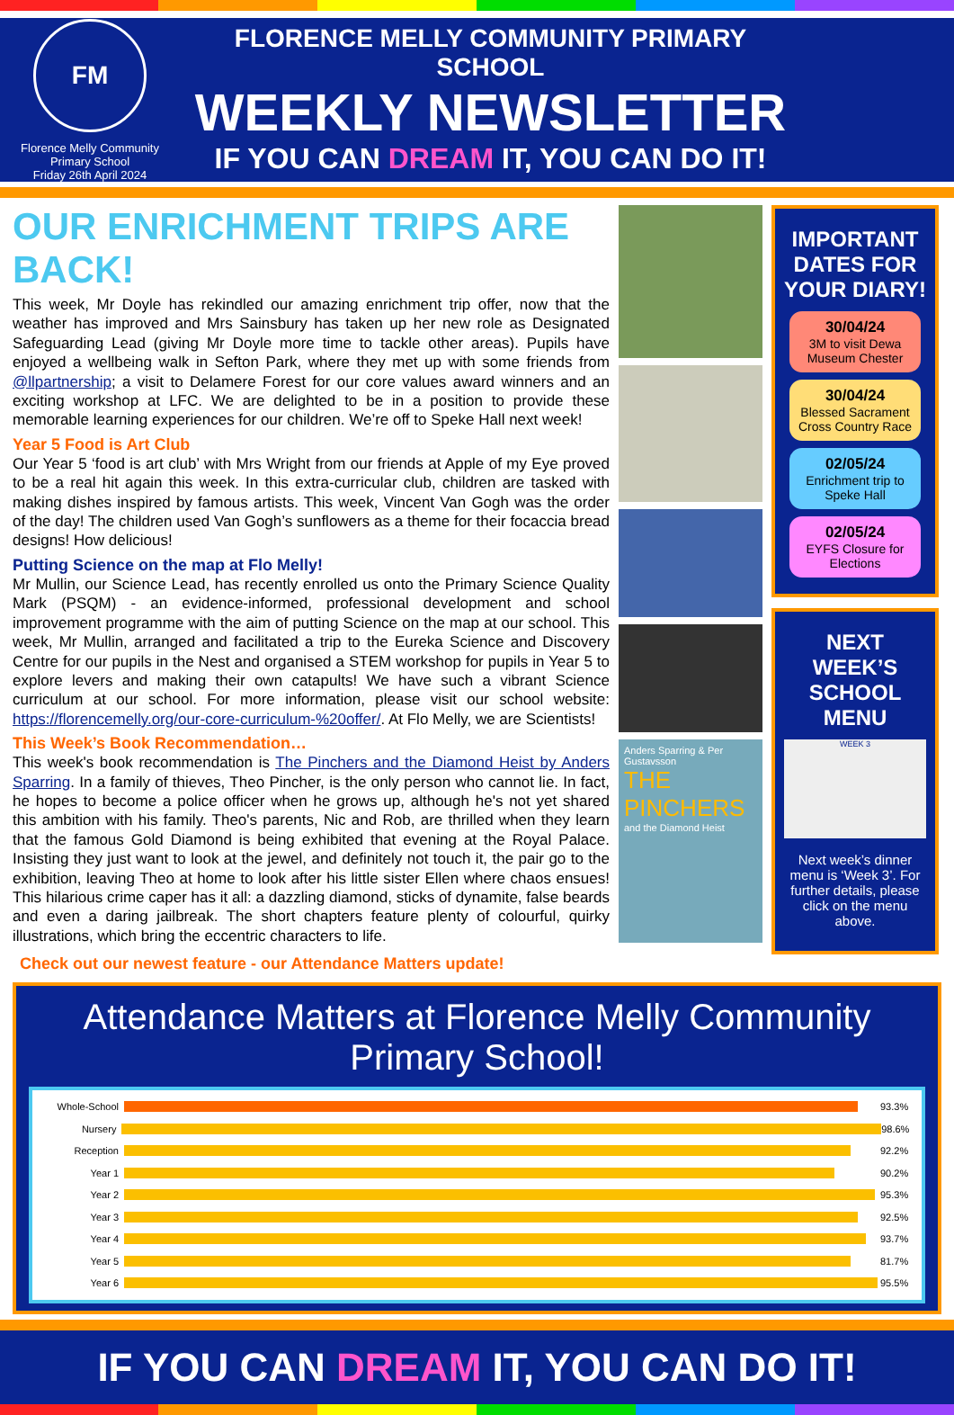FM
Florence Melly Community Primary School
Friday 26th April 2024
FLOREN​CE MELLY COMMUNITY PRIMARY SCHOOL
WEEKLY NEWSLETTER
IF YOU CAN DREAM IT, YOU CAN DO IT!
OUR ENRICHMENT TRIPS ARE BACK!
This week, Mr Doyle has rekindled our amazing enrichment trip offer, now that the weather has improved and Mrs Sainsbury has taken up her new role as Designated Safeguarding Lead (giving Mr Doyle more time to tackle other areas). Pupils have enjoyed a wellbeing walk in Sefton Park, where they met up with some friends from @llpartnership; a visit to Delamere Forest for our core values award winners and an exciting workshop at LFC. We are delighted to be in a position to provide these memorable learning experiences for our children. We’re off to Speke Hall next week!
Year 5 Food is Art Club
Our Year 5 ‘food is art club’ with Mrs Wright from our friends at Apple of my Eye proved to be a real hit again this week. In this extra-curricular club, children are tasked with making dishes inspired by famous artists. This week, Vincent Van Gogh was the order of the day! The children used Van Gogh’s sunflowers as a theme for their focaccia bread designs! How delicious!
Putting Science on the map at Flo Melly!
Mr Mullin, our Science Lead, has recently enrolled us onto the Primary Science Quality Mark (PSQM) - an evidence-informed, professional development and school improvement programme with the aim of putting Science on the map at our school. This week, Mr Mullin, arranged and facilitated a trip to the Eureka Science and Discovery Centre for our pupils in the Nest and organised a STEM workshop for pupils in Year 5 to explore levers and making their own catapults! We have such a vibrant Science curriculum at our school. For more information, please visit our school website: https://florencemelly.org/our-core-curriculum-%20offer/. At Flo Melly, we are Scientists!
This Week’s Book Recommendation…
This week's book recommendation is The Pinchers and the Diamond Heist by Anders Sparring. In a family of thieves, Theo Pincher, is the only person who cannot lie. In fact, he hopes to become a police officer when he grows up, although he's not yet shared this ambition with his family. Theo's parents, Nic and Rob, are thrilled when they learn that the famous Gold Diamond is being exhibited that evening at the Royal Palace. Insisting they just want to look at the jewel, and definitely not touch it, the pair go to the exhibition, leaving Theo at home to look after his little sister Ellen where chaos ensues! This hilarious crime caper has it all: a dazzling diamond, sticks of dynamite, false beards and even a daring jailbreak. The short chapters feature plenty of colourful, quirky illustrations, which bring the eccentric characters to life.
Check out our newest feature - our Attendance Matters update!
Anders Sparring & Per Gustavsson
THE PINCHERS
and the Diamond Heist
IMPORTANT DATES FOR YOUR DIARY!
30/04/24
3M to visit Dewa Museum Chester
30/04/24
Blessed Sacrament Cross Country Race
02/05/24
Enrichment trip to Speke Hall
02/05/24
EYFS Closure for Elections
NEXT WEEK’S SCHOOL MENU
WEEK 3
Next week’s dinner menu is ‘Week 3’. For further details, please click on the menu above.
Attendance Matters at Florence Melly Community Primary School!
Whole-School 93.3%
Nursery 98.6%
Reception 92.2%
Year 1 90.2%
Year 2 95.3%
Year 3 92.5%
Year 4 93.7%
Year 5 81.7%
Year 6 95.5%
IF YOU CAN DREAM IT, YOU CAN DO IT!